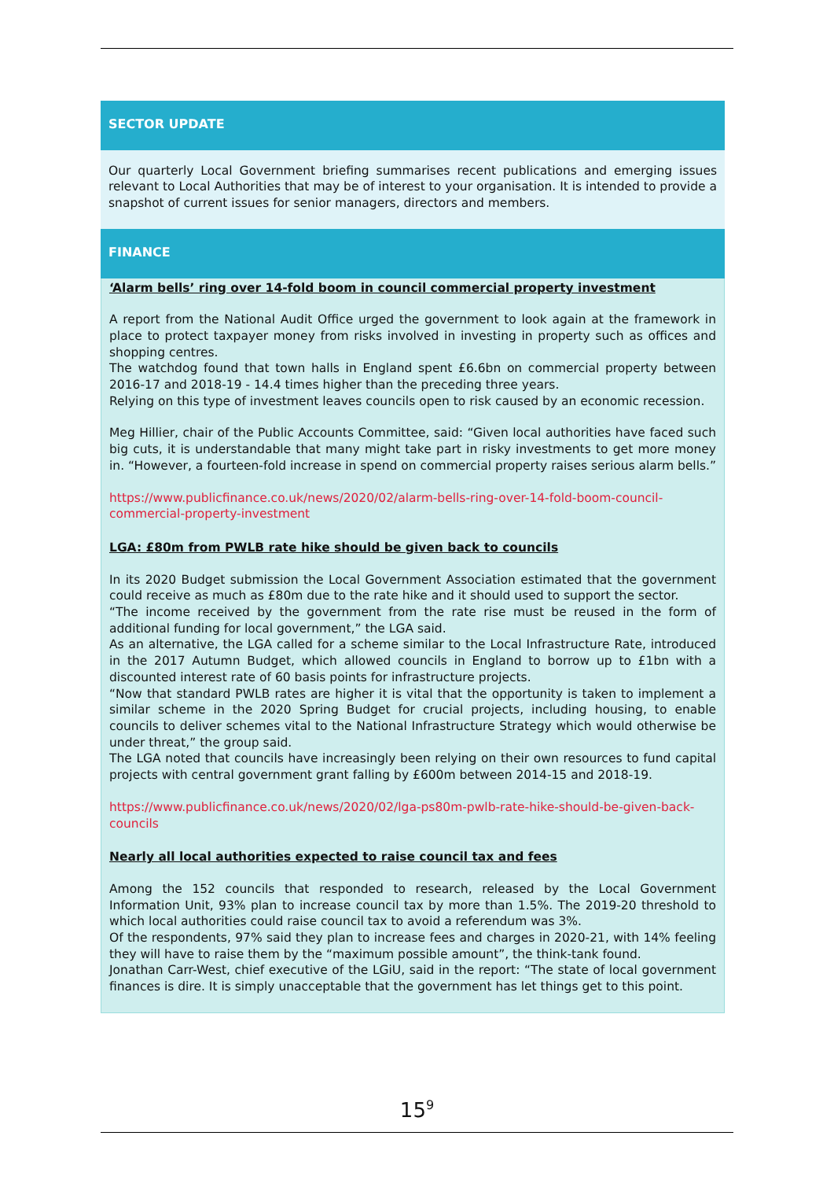SECTOR UPDATE
Our quarterly Local Government briefing summarises recent publications and emerging issues relevant to Local Authorities that may be of interest to your organisation. It is intended to provide a snapshot of current issues for senior managers, directors and members.
FINANCE
‘Alarm bells’ ring over 14-fold boom in council commercial property investment
A report from the National Audit Office urged the government to look again at the framework in place to protect taxpayer money from risks involved in investing in property such as offices and shopping centres.
The watchdog found that town halls in England spent £6.6bn on commercial property between 2016-17 and 2018-19 - 14.4 times higher than the preceding three years.
Relying on this type of investment leaves councils open to risk caused by an economic recession.
Meg Hillier, chair of the Public Accounts Committee, said: “Given local authorities have faced such big cuts, it is understandable that many might take part in risky investments to get more money in. “However, a fourteen-fold increase in spend on commercial property raises serious alarm bells.”
https://www.publicfinance.co.uk/news/2020/02/alarm-bells-ring-over-14-fold-boom-council-commercial-property-investment
LGA: £80m from PWLB rate hike should be given back to councils
In its 2020 Budget submission the Local Government Association estimated that the government could receive as much as £80m due to the rate hike and it should used to support the sector.
“The income received by the government from the rate rise must be reused in the form of additional funding for local government,” the LGA said.
As an alternative, the LGA called for a scheme similar to the Local Infrastructure Rate, introduced in the 2017 Autumn Budget, which allowed councils in England to borrow up to £1bn with a discounted interest rate of 60 basis points for infrastructure projects.
“Now that standard PWLB rates are higher it is vital that the opportunity is taken to implement a similar scheme in the 2020 Spring Budget for crucial projects, including housing, to enable councils to deliver schemes vital to the National Infrastructure Strategy which would otherwise be under threat,” the group said.
The LGA noted that councils have increasingly been relying on their own resources to fund capital projects with central government grant falling by £600m between 2014-15 and 2018-19.
https://www.publicfinance.co.uk/news/2020/02/lga-ps80m-pwlb-rate-hike-should-be-given-back-councils
Nearly all local authorities expected to raise council tax and fees
Among the 152 councils that responded to research, released by the Local Government Information Unit, 93% plan to increase council tax by more than 1.5%. The 2019-20 threshold to which local authorities could raise council tax to avoid a referendum was 3%.
Of the respondents, 97% said they plan to increase fees and charges in 2020-21, with 14% feeling they will have to raise them by the “maximum possible amount”, the think-tank found.
Jonathan Carr-West, chief executive of the LGiU, said in the report: “The state of local government finances is dire. It is simply unacceptable that the government has let things get to this point.
15<sup>9</sup>